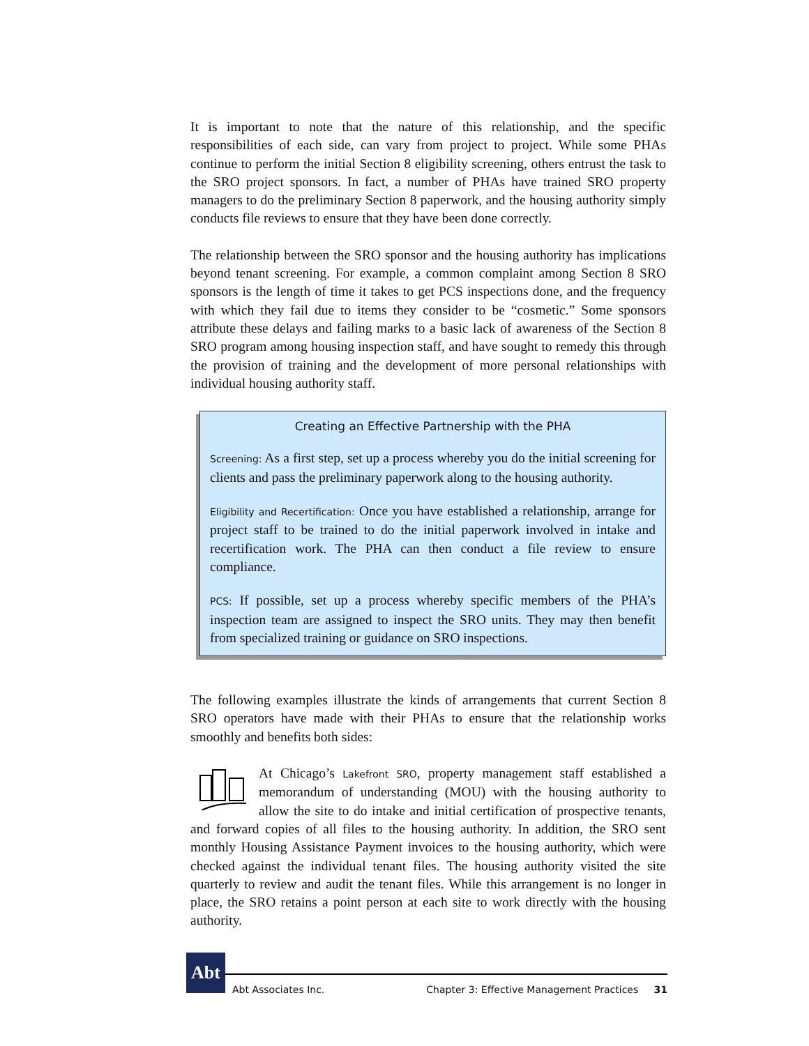It is important to note that the nature of this relationship, and the specific responsibilities of each side, can vary from project to project. While some PHAs continue to perform the initial Section 8 eligibility screening, others entrust the task to the SRO project sponsors. In fact, a number of PHAs have trained SRO property managers to do the preliminary Section 8 paperwork, and the housing authority simply conducts file reviews to ensure that they have been done correctly.
The relationship between the SRO sponsor and the housing authority has implications beyond tenant screening. For example, a common complaint among Section 8 SRO sponsors is the length of time it takes to get PCS inspections done, and the frequency with which they fail due to items they consider to be “cosmetic.” Some sponsors attribute these delays and failing marks to a basic lack of awareness of the Section 8 SRO program among housing inspection staff, and have sought to remedy this through the provision of training and the development of more personal relationships with individual housing authority staff.
Creating an Effective Partnership with the PHA
Screening: As a first step, set up a process whereby you do the initial screening for clients and pass the preliminary paperwork along to the housing authority.
Eligibility and Recertification: Once you have established a relationship, arrange for project staff to be trained to do the initial paperwork involved in intake and recertification work. The PHA can then conduct a file review to ensure compliance.
PCS: If possible, set up a process whereby specific members of the PHA’s inspection team are assigned to inspect the SRO units. They may then benefit from specialized training or guidance on SRO inspections.
The following examples illustrate the kinds of arrangements that current Section 8 SRO operators have made with their PHAs to ensure that the relationship works smoothly and benefits both sides:
At Chicago’s Lakefront SRO, property management staff established a memorandum of understanding (MOU) with the housing authority to allow the site to do intake and initial certification of prospective tenants, and forward copies of all files to the housing authority. In addition, the SRO sent monthly Housing Assistance Payment invoices to the housing authority, which were checked against the individual tenant files. The housing authority visited the site quarterly to review and audit the tenant files. While this arrangement is no longer in place, the SRO retains a point person at each site to work directly with the housing authority.
Abt
Abt Associates Inc. Chapter 3: Effective Management Practices 31